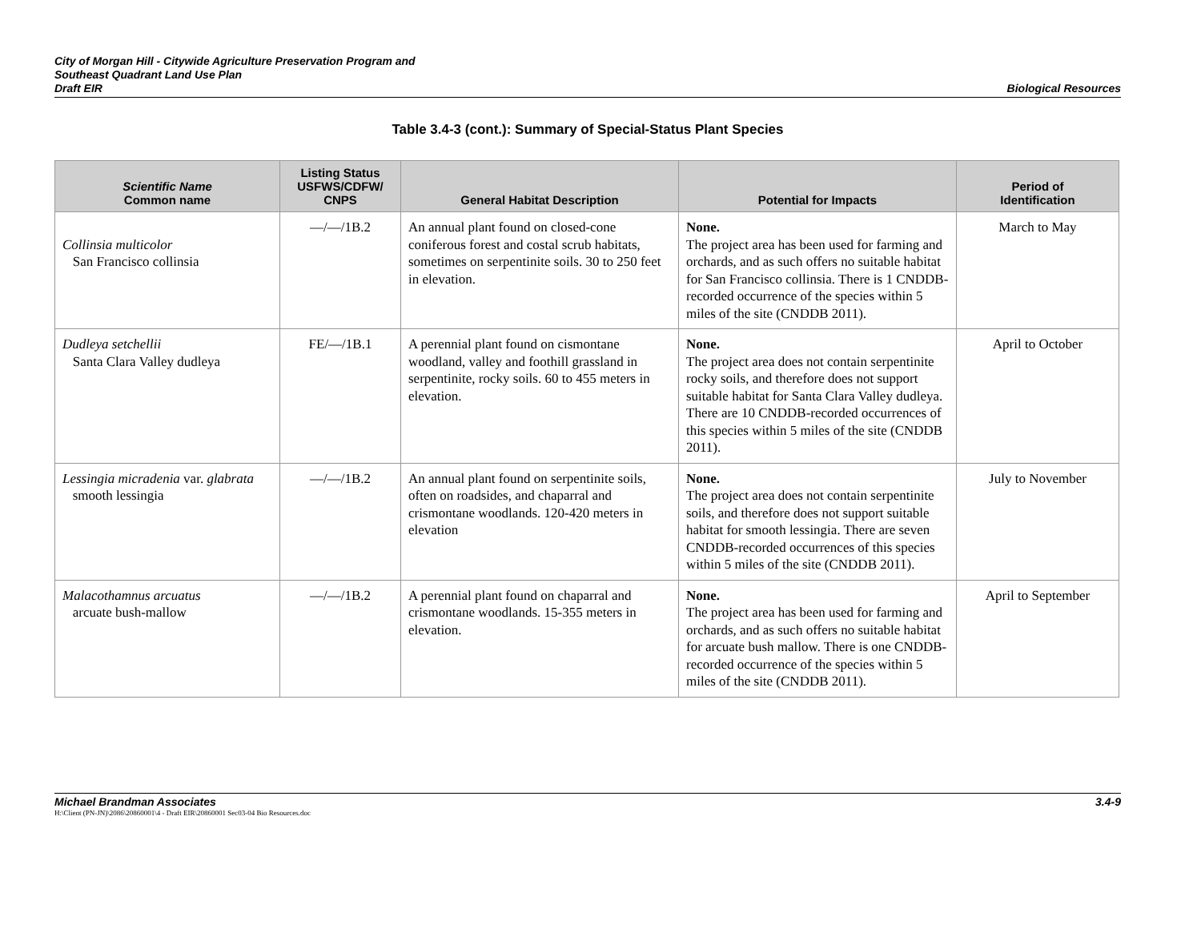City of Morgan Hill - Citywide Agriculture Preservation Program and
Southeast Quadrant Land Use Plan
Draft EIR
Biological Resources
Table 3.4-3 (cont.): Summary of Special-Status Plant Species
| Scientific Name Common name | Listing Status USFWS/CDFW/ CNPS | General Habitat Description | Potential for Impacts | Period of Identification |
| --- | --- | --- | --- | --- |
| Collinsia multicolor San Francisco collinsia | —/—/1B.2 | An annual plant found on closed-cone coniferous forest and costal scrub habitats, sometimes on serpentinite soils. 30 to 250 feet in elevation. | None. The project area has been used for farming and orchards, and as such offers no suitable habitat for San Francisco collinsia. There is 1 CNDDB-recorded occurrence of the species within 5 miles of the site (CNDDB 2011). | March to May |
| Dudleya setchellii Santa Clara Valley dudleya | FE/—/1B.1 | A perennial plant found on cismontane woodland, valley and foothill grassland in serpentinite, rocky soils. 60 to 455 meters in elevation. | None. The project area does not contain serpentinite rocky soils, and therefore does not support suitable habitat for Santa Clara Valley dudleya. There are 10 CNDDB-recorded occurrences of this species within 5 miles of the site (CNDDB 2011). | April to October |
| Lessingia micradenia var. glabrata smooth lessingia | —/—/1B.2 | An annual plant found on serpentinite soils, often on roadsides, and chaparral and crismontane woodlands. 120-420 meters in elevation | None. The project area does not contain serpentinite soils, and therefore does not support suitable habitat for smooth lessingia. There are seven CNDDB-recorded occurrences of this species within 5 miles of the site (CNDDB 2011). | July to November |
| Malacothamnus arcuatus arcuate bush-mallow | —/—/1B.2 | A perennial plant found on chaparral and crismontane woodlands. 15-355 meters in elevation. | None. The project area has been used for farming and orchards, and as such offers no suitable habitat for arcuate bush mallow. There is one CNDDB-recorded occurrence of the species within 5 miles of the site (CNDDB 2011). | April to September |
Michael Brandman Associates 3.4-9
H:\Client (PN-JN)\2086\20860001\4 - Draft EIR\20860001 Sec03-04 Bio Resources.doc